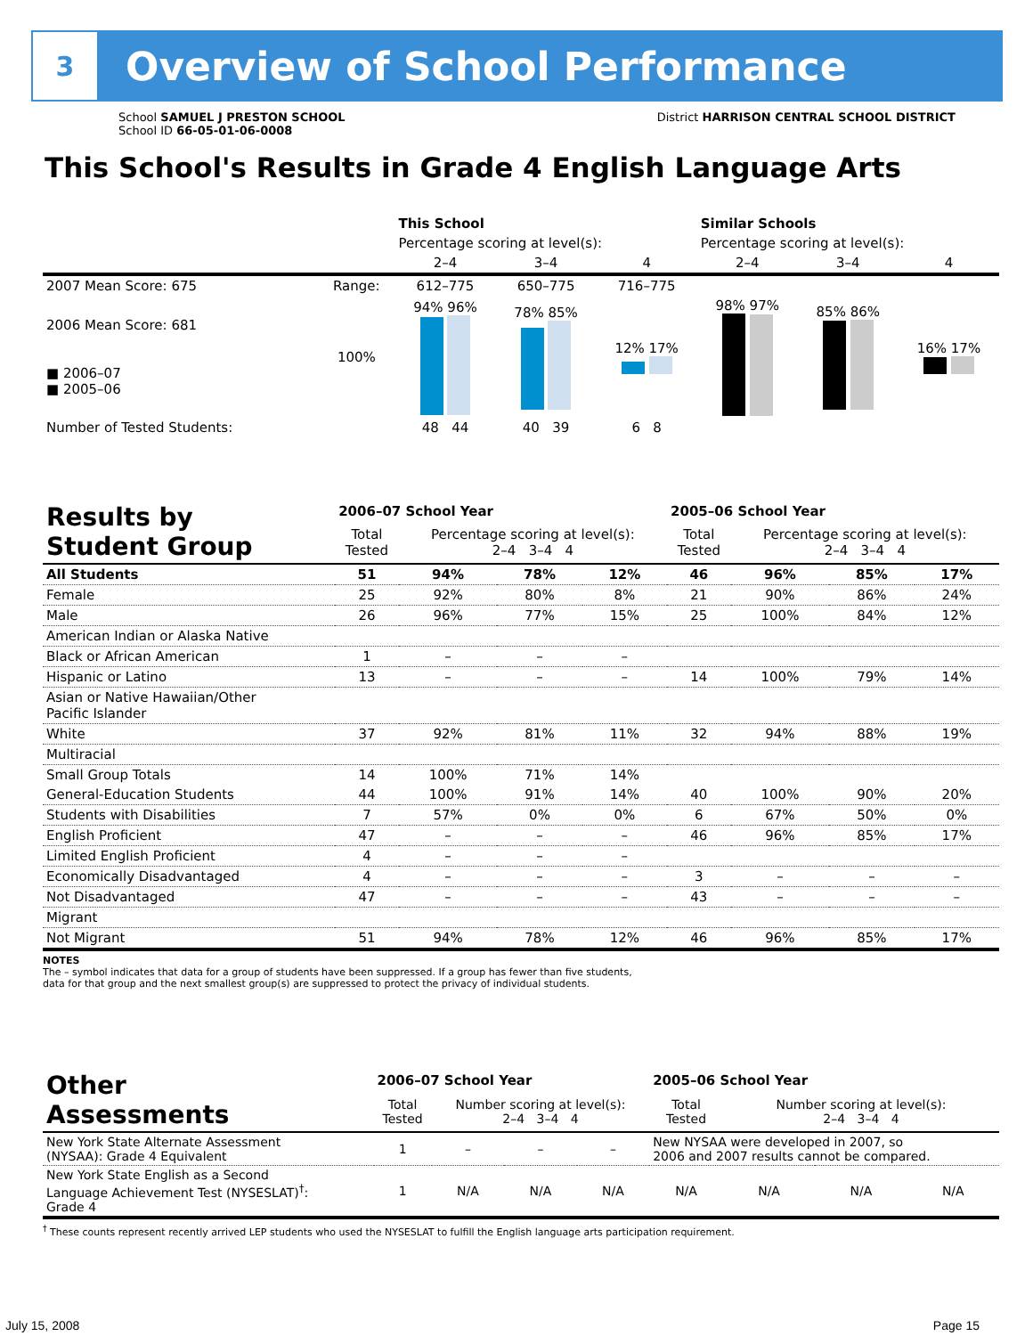3
Overview of School Performance
School SAMUEL J PRESTON SCHOOL District HARRISON CENTRAL SCHOOL DISTRICT
School ID 66-05-01-06-0008
This School's Results in Grade 4 English Language Arts
| | | This School | | | Similar Schools | | |
| | | Percentage scoring at level(s): | | | Percentage scoring at level(s): | | |
| | | 2–4 | 3–4 | 4 | 2–4 | 3–4 | 4 |
| 2007 Mean Score: 675 | Range: | 612–775 | 650–775 | 716–775 | | | |
| 2006 Mean Score: 681 ■ 2006–07 ■ 2005–06 | 100% | 94% 96% | 78% 85% | 12% 17% | 98% 97% | 85% 86% | 16% 17% |
| Number of Tested Students: | | 48 44 | 40 39 | 6 8 | | | |
| Results by Student Group | 2006–07 School Year | | | | 2005–06 School Year | | | |
| | Total Tested | Percentage scoring at level(s): 2–4 3–4 4 | | | Total Tested | Percentage scoring at level(s): 2–4 3–4 4 | | |
| All Students | 51 | 94% | 78% | 12% | 46 | 96% | 85% | 17% |
| Female | 25 | 92% | 80% | 8% | 21 | 90% | 86% | 24% |
| Male | 26 | 96% | 77% | 15% | 25 | 100% | 84% | 12% |
| American Indian or Alaska Native | | | | | | | | |
| Black or African American | 1 | – | – | – | | | | |
| Hispanic or Latino | 13 | – | – | – | 14 | 100% | 79% | 14% |
| Asian or Native Hawaiian/Other Pacific Islander | | | | | | | | |
| White | 37 | 92% | 81% | 11% | 32 | 94% | 88% | 19% |
| Multiracial | | | | | | | | |
| Small Group Totals | 14 | 100% | 71% | 14% | | | | |
| General-Education Students | 44 | 100% | 91% | 14% | 40 | 100% | 90% | 20% |
| Students with Disabilities | 7 | 57% | 0% | 0% | 6 | 67% | 50% | 0% |
| English Proficient | 47 | – | – | – | 46 | 96% | 85% | 17% |
| Limited English Proficient | 4 | – | – | – | | | | |
| Economically Disadvantaged | 4 | – | – | – | 3 | – | – | – |
| Not Disadvantaged | 47 | – | – | – | 43 | – | – | – |
| Migrant | | | | | | | | |
| Not Migrant | 51 | 94% | 78% | 12% | 46 | 96% | 85% | 17% |
NOTES
The – symbol indicates that data for a group of students have been suppressed. If a group has fewer than five students,
data for that group and the next smallest group(s) are suppressed to protect the privacy of individual students.
| Other Assessments | 2006–07 School Year | | | | 2005–06 School Year | | | |
| | Total Tested | Number scoring at level(s): 2–4 3–4 4 | | | Total Tested | Number scoring at level(s): 2–4 3–4 4 | | |
| New York State Alternate Assessment (NYSAA): Grade 4 Equivalent | 1 | – | – | – | New NYSAA were developed in 2007, so 2006 and 2007 results cannot be compared. | | | |
| New York State English as a Second Language Achievement Test (NYSESLAT)<sup>†</sup>: Grade 4 | 1 | N/A | N/A | N/A | N/A | N/A | N/A | N/A |
<sup>†</sup> These counts represent recently arrived LEP students who used the NYSESLAT to fulfill the English language arts participation requirement.
July 15, 2008 Page 15